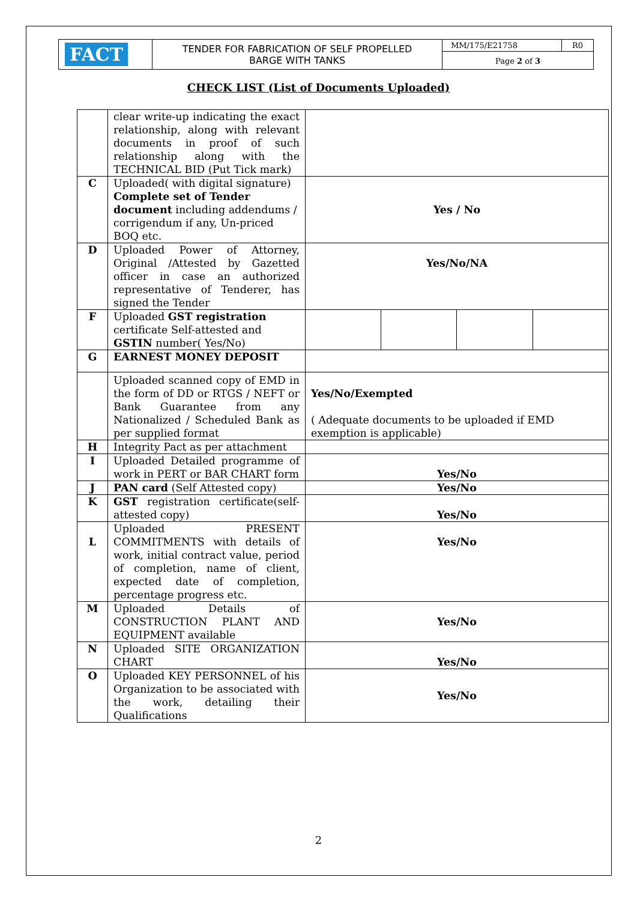| FACT | TENDER FOR FABRICATION OF SELF PROPELLED BARGE WITH TANKS | MM/175/E21758 | R0 |
| | | Page 2 of 3 | |
CHECK LIST (List of Documents Uploaded)
| | clear write-up indicating the exact relationship, along with relevant documents in proof of such relationship along with the TECHNICAL BID (Put Tick mark) | | | | |
| C | Uploaded( with digital signature) Complete set of Tender document including addendums / corrigendum if any, Un-priced BOQ etc. | Yes / No | | | |
| D | Uploaded Power of Attorney, Original /Attested by Gazetted officer in case an authorized representative of Tenderer, has signed the Tender | Yes/No/NA | | | |
| F | Uploaded GST registration certificate Self-attested and GSTIN number( Yes/No) | | | | |
| G | EARNEST MONEY DEPOSIT | | | | |
| | Uploaded scanned copy of EMD in the form of DD or RTGS / NEFT or Bank Guarantee from any Nationalized / Scheduled Bank as per supplied format | Yes/No/Exempted ( Adequate documents to be uploaded if EMD exemption is applicable) | | | |
| H | Integrity Pact as per attachment | | | | |
| I | Uploaded Detailed programme of work in PERT or BAR CHART form | Yes/No | | | |
| J | PAN card (Self Attested copy) | Yes/No | | | |
| K | GST registration certificate(self-attested copy) | Yes/No | | | |
| L | Uploaded PRESENT COMMITMENTS with details of work, initial contract value, period of completion, name of client, expected date of completion, percentage progress etc. | Yes/No | | | |
| M | Uploaded Details of CONSTRUCTION PLANT AND EQUIPMENT available | Yes/No | | | |
| N | Uploaded SITE ORGANIZATION CHART | Yes/No | | | |
| O | Uploaded KEY PERSONNEL of his Organization to be associated with the work, detailing their Qualifications | Yes/No | | | |
2